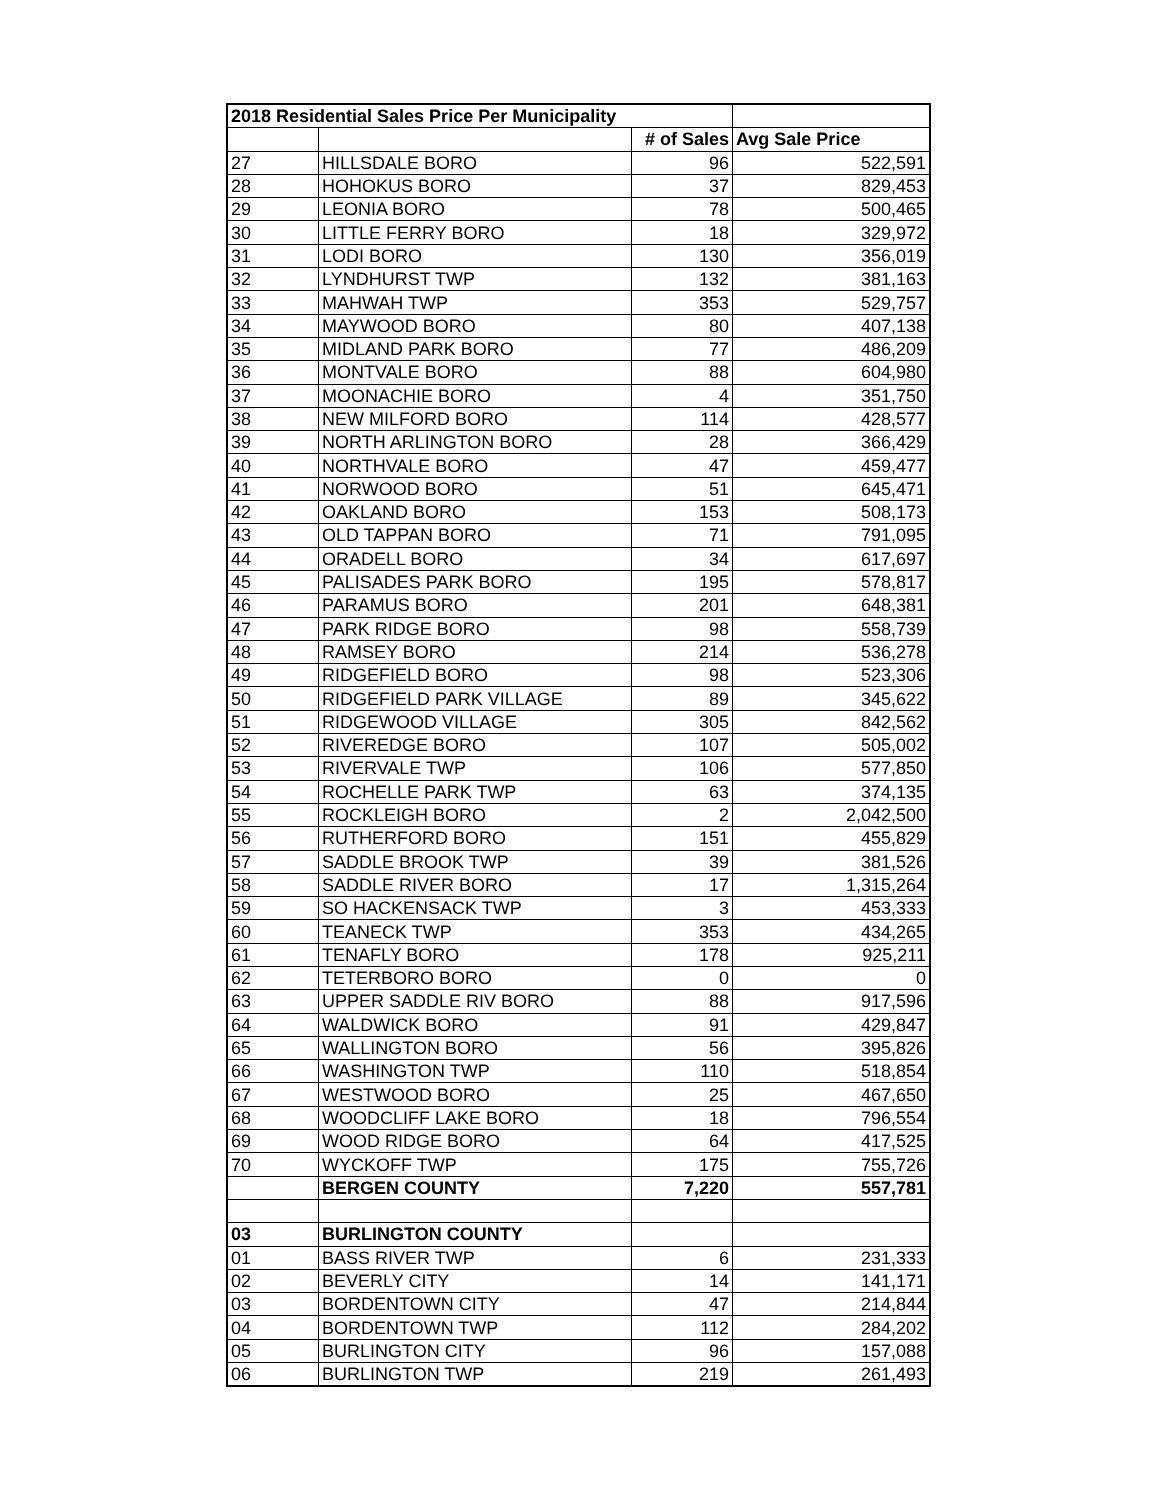| 2018 Residential Sales Price Per Municipality | | | |
| --- | --- | --- | --- |
| | | # of Sales | Avg Sale Price |
| 27 | HILLSDALE BORO | 96 | 522,591 |
| 28 | HOHOKUS BORO | 37 | 829,453 |
| 29 | LEONIA BORO | 78 | 500,465 |
| 30 | LITTLE FERRY BORO | 18 | 329,972 |
| 31 | LODI BORO | 130 | 356,019 |
| 32 | LYNDHURST TWP | 132 | 381,163 |
| 33 | MAHWAH TWP | 353 | 529,757 |
| 34 | MAYWOOD BORO | 80 | 407,138 |
| 35 | MIDLAND PARK BORO | 77 | 486,209 |
| 36 | MONTVALE BORO | 88 | 604,980 |
| 37 | MOONACHIE BORO | 4 | 351,750 |
| 38 | NEW MILFORD BORO | 114 | 428,577 |
| 39 | NORTH ARLINGTON BORO | 28 | 366,429 |
| 40 | NORTHVALE BORO | 47 | 459,477 |
| 41 | NORWOOD BORO | 51 | 645,471 |
| 42 | OAKLAND BORO | 153 | 508,173 |
| 43 | OLD TAPPAN BORO | 71 | 791,095 |
| 44 | ORADELL BORO | 34 | 617,697 |
| 45 | PALISADES PARK BORO | 195 | 578,817 |
| 46 | PARAMUS BORO | 201 | 648,381 |
| 47 | PARK RIDGE BORO | 98 | 558,739 |
| 48 | RAMSEY BORO | 214 | 536,278 |
| 49 | RIDGEFIELD BORO | 98 | 523,306 |
| 50 | RIDGEFIELD PARK VILLAGE | 89 | 345,622 |
| 51 | RIDGEWOOD VILLAGE | 305 | 842,562 |
| 52 | RIVEREDGE BORO | 107 | 505,002 |
| 53 | RIVERVALE TWP | 106 | 577,850 |
| 54 | ROCHELLE PARK TWP | 63 | 374,135 |
| 55 | ROCKLEIGH BORO | 2 | 2,042,500 |
| 56 | RUTHERFORD BORO | 151 | 455,829 |
| 57 | SADDLE BROOK TWP | 39 | 381,526 |
| 58 | SADDLE RIVER BORO | 17 | 1,315,264 |
| 59 | SO HACKENSACK TWP | 3 | 453,333 |
| 60 | TEANECK TWP | 353 | 434,265 |
| 61 | TENAFLY BORO | 178 | 925,211 |
| 62 | TETERBORO BORO | 0 | 0 |
| 63 | UPPER SADDLE RIV BORO | 88 | 917,596 |
| 64 | WALDWICK BORO | 91 | 429,847 |
| 65 | WALLINGTON BORO | 56 | 395,826 |
| 66 | WASHINGTON TWP | 110 | 518,854 |
| 67 | WESTWOOD BORO | 25 | 467,650 |
| 68 | WOODCLIFF LAKE BORO | 18 | 796,554 |
| 69 | WOOD RIDGE BORO | 64 | 417,525 |
| 70 | WYCKOFF TWP | 175 | 755,726 |
| | BERGEN COUNTY | 7,220 | 557,781 |
| 03 | BURLINGTON COUNTY | | |
| 01 | BASS RIVER TWP | 6 | 231,333 |
| 02 | BEVERLY CITY | 14 | 141,171 |
| 03 | BORDENTOWN CITY | 47 | 214,844 |
| 04 | BORDENTOWN TWP | 112 | 284,202 |
| 05 | BURLINGTON CITY | 96 | 157,088 |
| 06 | BURLINGTON TWP | 219 | 261,493 |